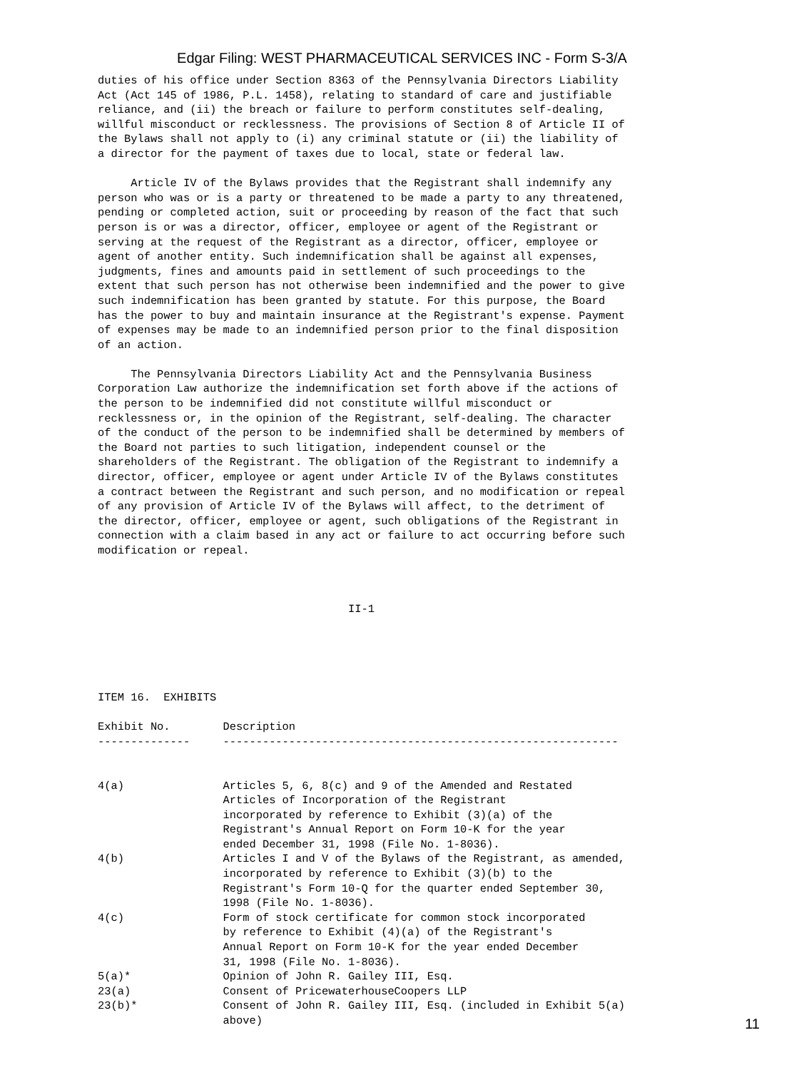Edgar Filing: WEST PHARMACEUTICAL SERVICES INC - Form S-3/A
duties of his office under Section 8363 of the Pennsylvania Directors Liability
Act (Act 145 of 1986, P.L. 1458), relating to standard of care and justifiable
reliance, and (ii) the breach or failure to perform constitutes self-dealing,
willful misconduct or recklessness. The provisions of Section 8 of Article II of
the Bylaws shall not apply to (i) any criminal statute or (ii) the liability of
a director for the payment of taxes due to local, state or federal law.

     Article IV of the Bylaws provides that the Registrant shall indemnify any
person who was or is a party or threatened to be made a party to any threatened,
pending or completed action, suit or proceeding by reason of the fact that such
person is or was a director, officer, employee or agent of the Registrant or
serving at the request of the Registrant as a director, officer, employee or
agent of another entity. Such indemnification shall be against all expenses,
judgments, fines and amounts paid in settlement of such proceedings to the
extent that such person has not otherwise been indemnified and the power to give
such indemnification has been granted by statute. For this purpose, the Board
has the power to buy and maintain insurance at the Registrant's expense. Payment
of expenses may be made to an indemnified person prior to the final disposition
of an action.

     The Pennsylvania Directors Liability Act and the Pennsylvania Business
Corporation Law authorize the indemnification set forth above if the actions of
the person to be indemnified did not constitute willful misconduct or
recklessness or, in the opinion of the Registrant, self-dealing. The character
of the conduct of the person to be indemnified shall be determined by members of
the Board not parties to such litigation, independent counsel or the
shareholders of the Registrant. The obligation of the Registrant to indemnify a
director, officer, employee or agent under Article IV of the Bylaws constitutes
a contract between the Registrant and such person, and no modification or repeal
of any provision of Article IV of the Bylaws will affect, to the detriment of
the director, officer, employee or agent, such obligations of the Registrant in
connection with a claim based in any act or failure to act occurring before such
modification or repeal.



                                      II-1





ITEM 16.  EXHIBITS

Exhibit No.        Description
--------------     ------------------------------------------------------------


4(a)               Articles 5, 6, 8(c) and 9 of the Amended and Restated
                   Articles of Incorporation of the Registrant
                   incorporated by reference to Exhibit (3)(a) of the
                   Registrant's Annual Report on Form 10-K for the year
                   ended December 31, 1998 (File No. 1-8036).
4(b)               Articles I and V of the Bylaws of the Registrant, as amended,
                   incorporated by reference to Exhibit (3)(b) to the
                   Registrant's Form 10-Q for the quarter ended September 30,
                   1998 (File No. 1-8036).
4(c)               Form of stock certificate for common stock incorporated
                   by reference to Exhibit (4)(a) of the Registrant's
                   Annual Report on Form 10-K for the year ended December
                   31, 1998 (File No. 1-8036).
5(a)*              Opinion of John R. Gailey III, Esq.
23(a)              Consent of PricewaterhouseCoopers LLP
23(b)*             Consent of John R. Gailey III, Esq. (included in Exhibit 5(a)
                   above)
11